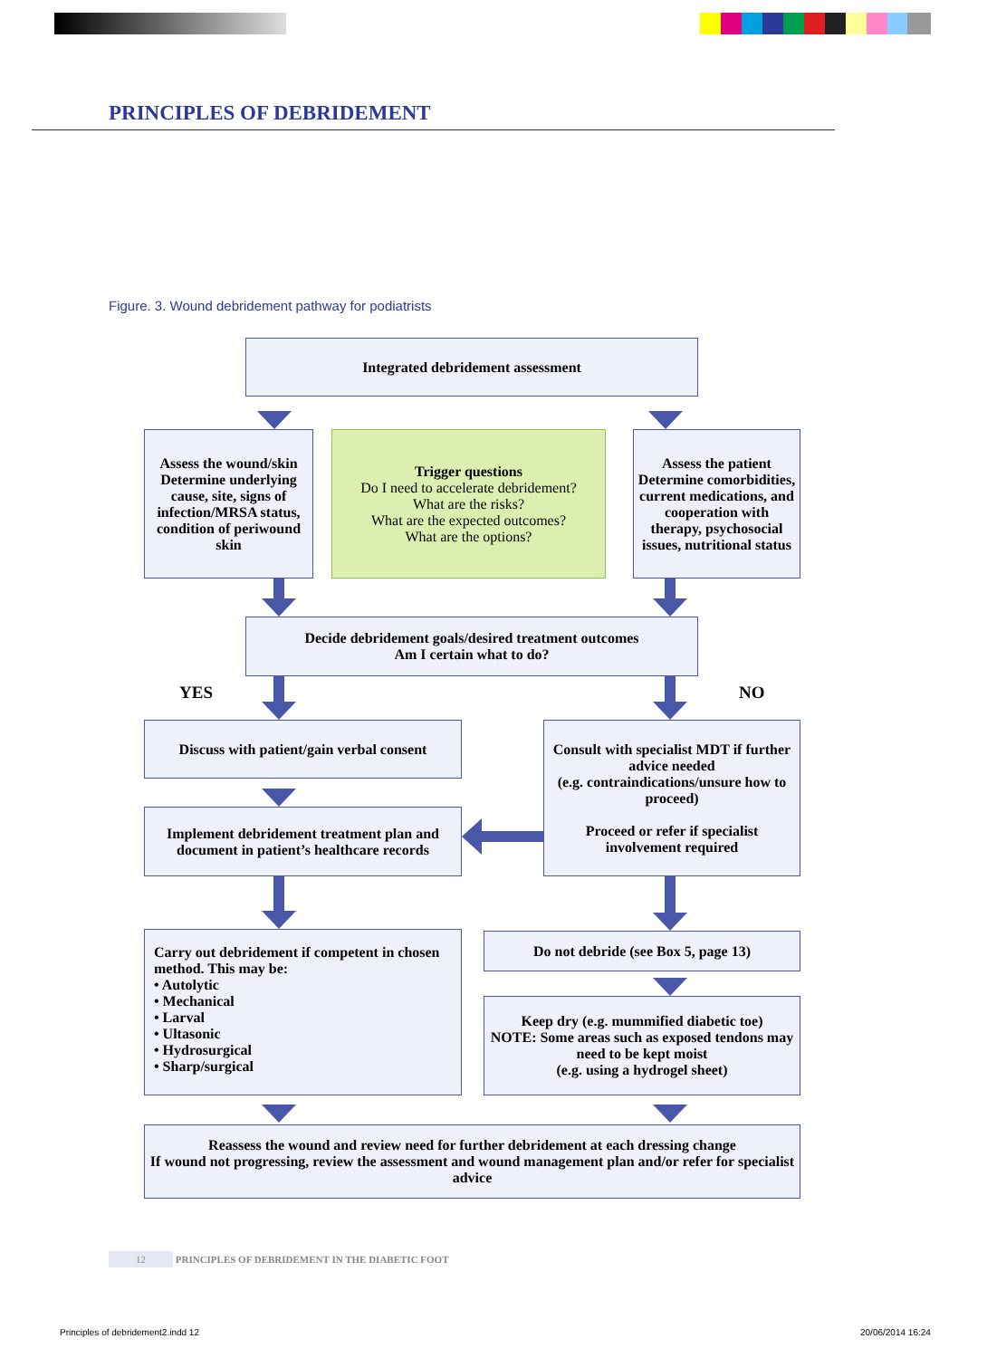PRINCIPLES OF DEBRIDEMENT
Figure. 3. Wound debridement pathway for podiatrists
Integrated debridement assessment
Assess the wound/skin
Determine underlying cause, site, signs of infection/MRSA status, condition of periwound skin
Trigger questions
Do I need to accelerate debridement?
What are the risks?
What are the expected outcomes?
What are the options?
Assess the patient
Determine comorbidities, current medications, and cooperation with therapy, psychosocial issues, nutritional status
Decide debridement goals/desired treatment outcomes
Am I certain what to do?
YES NO
Discuss with patient/gain verbal consent
Consult with specialist MDT if further advice needed
(e.g. contraindications/unsure how to proceed)
Proceed or refer if specialist involvement required
Implement debridement treatment plan and document in patient’s healthcare records
Carry out debridement if competent in chosen method. This may be:
• Autolytic
• Mechanical
• Larval
• Ultasonic
• Hydrosurgical
• Sharp/surgical
Do not debride (see Box 5, page 13)
Keep dry (e.g. mummified diabetic toe)
NOTE: Some areas such as exposed tendons may need to be kept moist
(e.g. using a hydrogel sheet)
Reassess the wound and review need for further debridement at each dressing change
If wound not progressing, review the assessment and wound management plan and/or refer for specialist advice
12 PRINCIPLES OF DEBRIDEMENT IN THE DIABETIC FOOT
Principles of debridement2.indd 12
20/06/2014 16:24